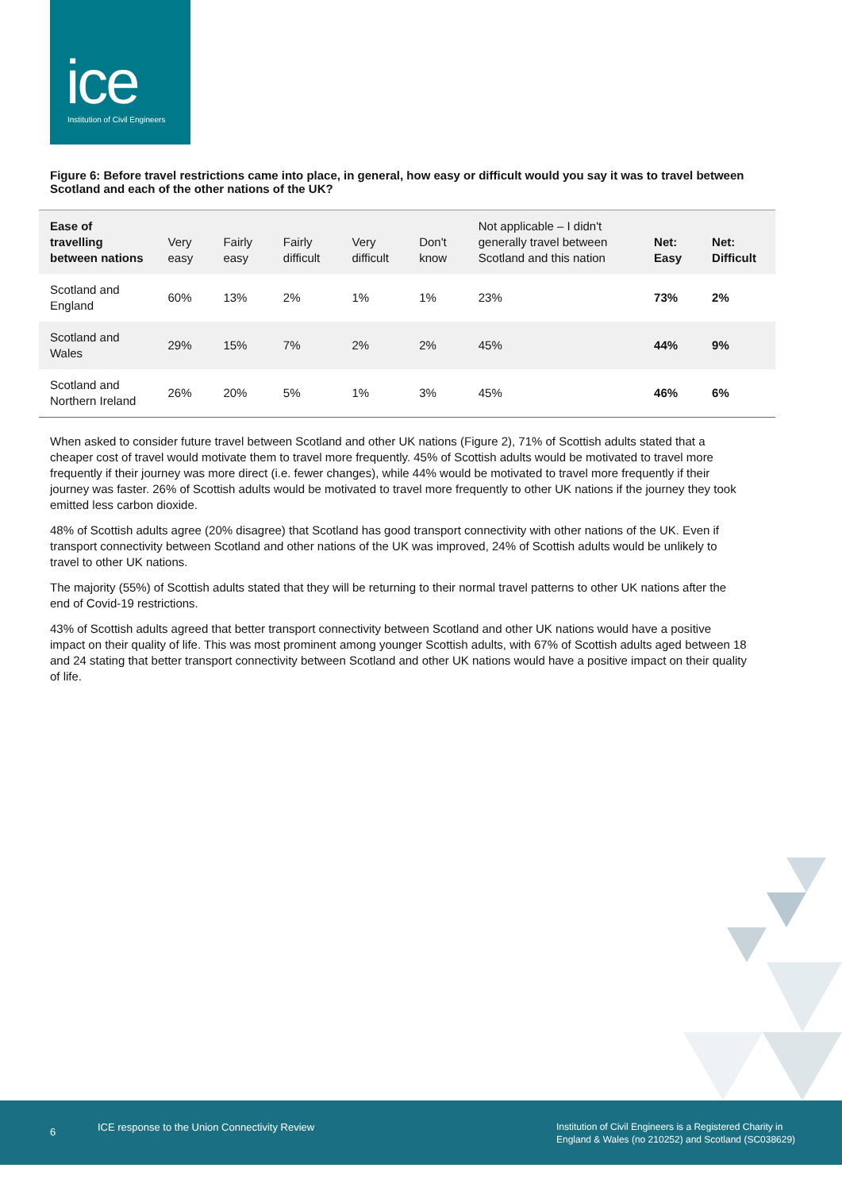ice Institution of Civil Engineers
Figure 6: Before travel restrictions came into place, in general, how easy or difficult would you say it was to travel between Scotland and each of the other nations of the UK?
| Ease of travelling between nations | Very easy | Fairly easy | Fairly difficult | Very difficult | Don't know | Not applicable – I didn't generally travel between Scotland and this nation | Net: Easy | Net: Difficult |
| --- | --- | --- | --- | --- | --- | --- | --- | --- |
| Scotland and England | 60% | 13% | 2% | 1% | 1% | 23% | 73% | 2% |
| Scotland and Wales | 29% | 15% | 7% | 2% | 2% | 45% | 44% | 9% |
| Scotland and Northern Ireland | 26% | 20% | 5% | 1% | 3% | 45% | 46% | 6% |
When asked to consider future travel between Scotland and other UK nations (Figure 2), 71% of Scottish adults stated that a cheaper cost of travel would motivate them to travel more frequently. 45% of Scottish adults would be motivated to travel more frequently if their journey was more direct (i.e. fewer changes), while 44% would be motivated to travel more frequently if their journey was faster. 26% of Scottish adults would be motivated to travel more frequently to other UK nations if the journey they took emitted less carbon dioxide.
48% of Scottish adults agree (20% disagree) that Scotland has good transport connectivity with other nations of the UK. Even if transport connectivity between Scotland and other nations of the UK was improved, 24% of Scottish adults would be unlikely to travel to other UK nations.
The majority (55%) of Scottish adults stated that they will be returning to their normal travel patterns to other UK nations after the end of Covid-19 restrictions.
43% of Scottish adults agreed that better transport connectivity between Scotland and other UK nations would have a positive impact on their quality of life. This was most prominent among younger Scottish adults, with 67% of Scottish adults aged between 18 and 24 stating that better transport connectivity between Scotland and other UK nations would have a positive impact on their quality of life.
6
ICE response to the Union Connectivity Review
Institution of Civil Engineers is a Registered Charity in
England & Wales (no 210252) and Scotland (SC038629)